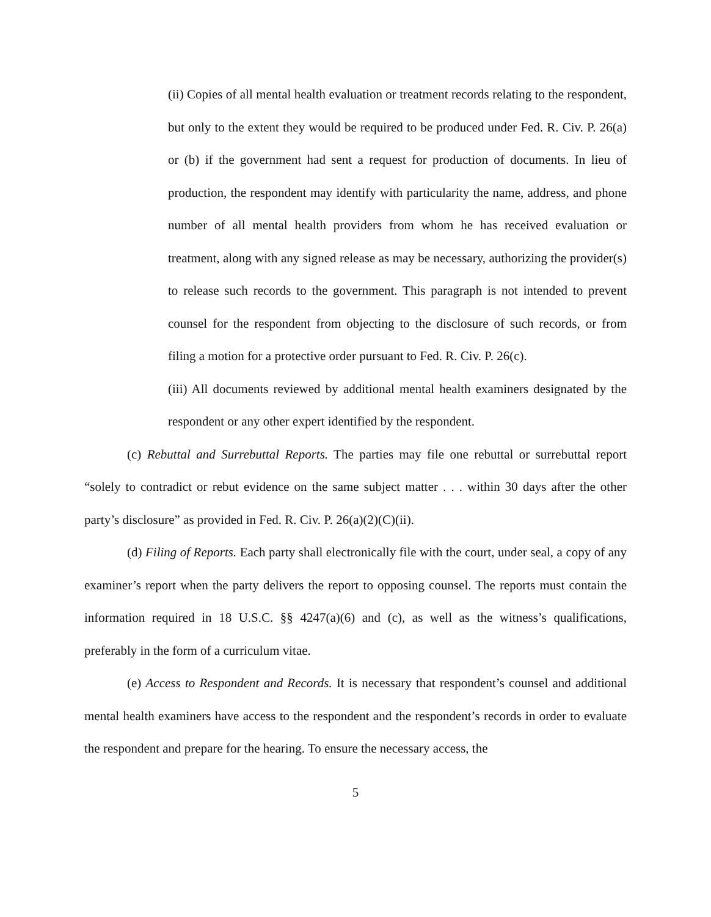(ii) Copies of all mental health evaluation or treatment records relating to the respondent, but only to the extent they would be required to be produced under Fed. R. Civ. P. 26(a) or (b) if the government had sent a request for production of documents. In lieu of production, the respondent may identify with particularity the name, address, and phone number of all mental health providers from whom he has received evaluation or treatment, along with any signed release as may be necessary, authorizing the provider(s) to release such records to the government. This paragraph is not intended to prevent counsel for the respondent from objecting to the disclosure of such records, or from filing a motion for a protective order pursuant to Fed. R. Civ. P. 26(c).
(iii) All documents reviewed by additional mental health examiners designated by the respondent or any other expert identified by the respondent.
(c) Rebuttal and Surrebuttal Reports. The parties may file one rebuttal or surrebuttal report “solely to contradict or rebut evidence on the same subject matter . . . within 30 days after the other party’s disclosure” as provided in Fed. R. Civ. P. 26(a)(2)(C)(ii).
(d) Filing of Reports. Each party shall electronically file with the court, under seal, a copy of any examiner’s report when the party delivers the report to opposing counsel. The reports must contain the information required in 18 U.S.C. §§ 4247(a)(6) and (c), as well as the witness’s qualifications, preferably in the form of a curriculum vitae.
(e) Access to Respondent and Records. It is necessary that respondent’s counsel and additional mental health examiners have access to the respondent and the respondent’s records in order to evaluate the respondent and prepare for the hearing. To ensure the necessary access, the
5